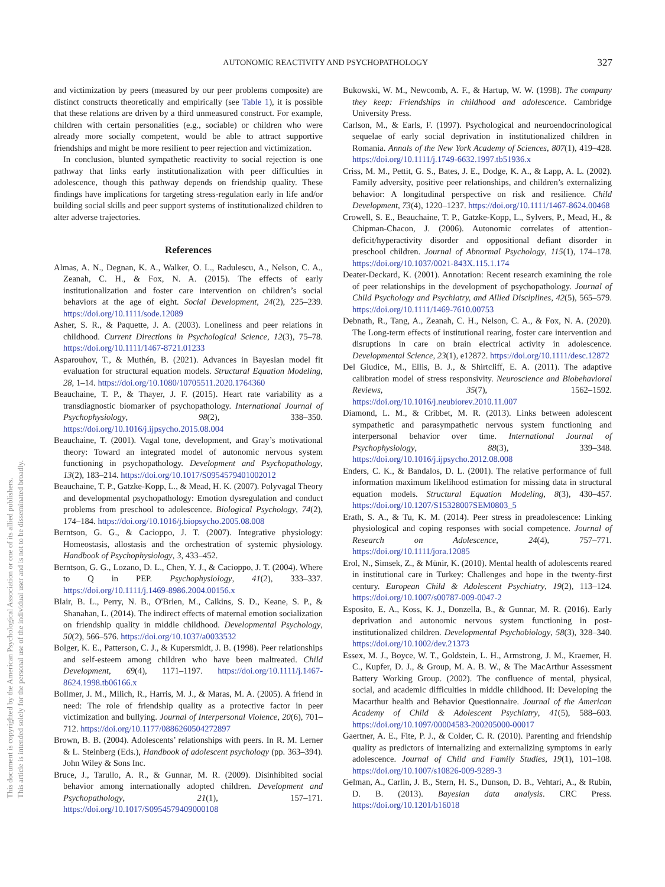This document is copyrighted by the American Psychological Association or one of its allied publishers.
This article is intended solely for the personal use of the individual user and is not to be disseminated broadly.
AUTONOMIC REACTIVITY AND PSYCHOPATHOLOGY
327
and victimization by peers (measured by our peer problems composite) are distinct constructs theoretically and empirically (see Table 1), it is possible that these relations are driven by a third unmeasured construct. For example, children with certain personalities (e.g., sociable) or children who were already more socially competent, would be able to attract supportive friendships and might be more resilient to peer rejection and victimization.
In conclusion, blunted sympathetic reactivity to social rejection is one pathway that links early institutionalization with peer difficulties in adolescence, though this pathway depends on friendship quality. These findings have implications for targeting stress-regulation early in life and/or building social skills and peer support systems of institutionalized children to alter adverse trajectories.
References
Almas, A. N., Degnan, K. A., Walker, O. L., Radulescu, A., Nelson, C. A., Zeanah, C. H., & Fox, N. A. (2015). The effects of early institutionalization and foster care intervention on children’s social behaviors at the age of eight. Social Development, 24(2), 225–239. https://doi.org/10.1111/sode.12089
Asher, S. R., & Paquette, J. A. (2003). Loneliness and peer relations in childhood. Current Directions in Psychological Science, 12(3), 75–78. https://doi.org/10.1111/1467-8721.01233
Asparouhov, T., & Muthén, B. (2021). Advances in Bayesian model fit evaluation for structural equation models. Structural Equation Modeling, 28, 1–14. https://doi.org/10.1080/10705511.2020.1764360
Beauchaine, T. P., & Thayer, J. F. (2015). Heart rate variability as a transdiagnostic biomarker of psychopathology. International Journal of Psychophysiology, 98(2), 338–350. https://doi.org/10.1016/j.ijpsycho.2015.08.004
Beauchaine, T. (2001). Vagal tone, development, and Gray’s motivational theory: Toward an integrated model of autonomic nervous system functioning in psychopathology. Development and Psychopathology, 13(2), 183–214. https://doi.org/10.1017/S0954579401002012
Beauchaine, T. P., Gatzke-Kopp, L., & Mead, H. K. (2007). Polyvagal Theory and developmental psychopathology: Emotion dysregulation and conduct problems from preschool to adolescence. Biological Psychology, 74(2), 174–184. https://doi.org/10.1016/j.biopsycho.2005.08.008
Berntson, G. G., & Cacioppo, J. T. (2007). Integrative physiology: Homeostasis, allostasis and the orchestration of systemic physiology. Handbook of Psychophysiology, 3, 433–452.
Berntson, G. G., Lozano, D. L., Chen, Y. J., & Cacioppo, J. T. (2004). Where to Q in PEP. Psychophysiology, 41(2), 333–337. https://doi.org/10.1111/j.1469-8986.2004.00156.x
Blair, B. L., Perry, N. B., O'Brien, M., Calkins, S. D., Keane, S. P., & Shanahan, L. (2014). The indirect effects of maternal emotion socialization on friendship quality in middle childhood. Developmental Psychology, 50(2), 566–576. https://doi.org/10.1037/a0033532
Bolger, K. E., Patterson, C. J., & Kupersmidt, J. B. (1998). Peer relationships and self-esteem among children who have been maltreated. Child Development, 69(4), 1171–1197. https://doi.org/10.1111/j.1467-8624.1998.tb06166.x
Bollmer, J. M., Milich, R., Harris, M. J., & Maras, M. A. (2005). A friend in need: The role of friendship quality as a protective factor in peer victimization and bullying. Journal of Interpersonal Violence, 20(6), 701–712. https://doi.org/10.1177/0886260504272897
Brown, B. B. (2004). Adolescents’ relationships with peers. In R. M. Lerner & L. Steinberg (Eds.), Handbook of adolescent psychology (pp. 363–394). John Wiley & Sons Inc.
Bruce, J., Tarullo, A. R., & Gunnar, M. R. (2009). Disinhibited social behavior among internationally adopted children. Development and Psychopathology, 21(1), 157–171. https://doi.org/10.1017/S0954579409000108
Bukowski, W. M., Newcomb, A. F., & Hartup, W. W. (1998). The company they keep: Friendships in childhood and adolescence. Cambridge University Press.
Carlson, M., & Earls, F. (1997). Psychological and neuroendocrinological sequelae of early social deprivation in institutionalized children in Romania. Annals of the New York Academy of Sciences, 807(1), 419–428. https://doi.org/10.1111/j.1749-6632.1997.tb51936.x
Criss, M. M., Pettit, G. S., Bates, J. E., Dodge, K. A., & Lapp, A. L. (2002). Family adversity, positive peer relationships, and children’s externalizing behavior: A longitudinal perspective on risk and resilience. Child Development, 73(4), 1220–1237. https://doi.org/10.1111/1467-8624.00468
Crowell, S. E., Beauchaine, T. P., Gatzke-Kopp, L., Sylvers, P., Mead, H., & Chipman-Chacon, J. (2006). Autonomic correlates of attention-deficit/hyperactivity disorder and oppositional defiant disorder in preschool children. Journal of Abnormal Psychology, 115(1), 174–178. https://doi.org/10.1037/0021-843X.115.1.174
Deater-Deckard, K. (2001). Annotation: Recent research examining the role of peer relationships in the development of psychopathology. Journal of Child Psychology and Psychiatry, and Allied Disciplines, 42(5), 565–579. https://doi.org/10.1111/1469-7610.00753
Debnath, R., Tang, A., Zeanah, C. H., Nelson, C. A., & Fox, N. A. (2020). The Long-term effects of institutional rearing, foster care intervention and disruptions in care on brain electrical activity in adolescence. Developmental Science, 23(1), e12872. https://doi.org/10.1111/desc.12872
Del Giudice, M., Ellis, B. J., & Shirtcliff, E. A. (2011). The adaptive calibration model of stress responsivity. Neuroscience and Biobehavioral Reviews, 35(7), 1562–1592. https://doi.org/10.1016/j.neubiorev.2010.11.007
Diamond, L. M., & Cribbet, M. R. (2013). Links between adolescent sympathetic and parasympathetic nervous system functioning and interpersonal behavior over time. International Journal of Psychophysiology, 88(3), 339–348. https://doi.org/10.1016/j.ijpsycho.2012.08.008
Enders, C. K., & Bandalos, D. L. (2001). The relative performance of full information maximum likelihood estimation for missing data in structural equation models. Structural Equation Modeling, 8(3), 430–457. https://doi.org/10.1207/S15328007SEM0803_5
Erath, S. A., & Tu, K. M. (2014). Peer stress in preadolescence: Linking physiological and coping responses with social competence. Journal of Research on Adolescence, 24(4), 757–771. https://doi.org/10.1111/jora.12085
Erol, N., Simsek, Z., & Münir, K. (2010). Mental health of adolescents reared in institutional care in Turkey: Challenges and hope in the twenty-first century. European Child & Adolescent Psychiatry, 19(2), 113–124. https://doi.org/10.1007/s00787-009-0047-2
Esposito, E. A., Koss, K. J., Donzella, B., & Gunnar, M. R. (2016). Early deprivation and autonomic nervous system functioning in post-institutionalized children. Developmental Psychobiology, 58(3), 328–340. https://doi.org/10.1002/dev.21373
Essex, M. J., Boyce, W. T., Goldstein, L. H., Armstrong, J. M., Kraemer, H. C., Kupfer, D. J., & Group, M. A. B. W., & The MacArthur Assessment Battery Working Group. (2002). The confluence of mental, physical, social, and academic difficulties in middle childhood. II: Developing the Macarthur health and Behavior Questionnaire. Journal of the American Academy of Child & Adolescent Psychiatry, 41(5), 588–603. https://doi.org/10.1097/00004583-200205000-00017
Gaertner, A. E., Fite, P. J., & Colder, C. R. (2010). Parenting and friendship quality as predictors of internalizing and externalizing symptoms in early adolescence. Journal of Child and Family Studies, 19(1), 101–108. https://doi.org/10.1007/s10826-009-9289-3
Gelman, A., Carlin, J. B., Stern, H. S., Dunson, D. B., Vehtari, A., & Rubin, D. B. (2013). Bayesian data analysis. CRC Press. https://doi.org/10.1201/b16018